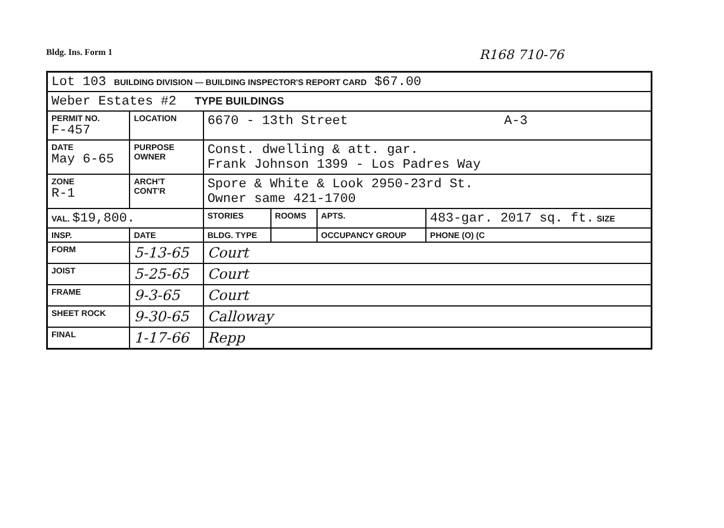Bldg. Ins. Form 1 R168 710-76
| Lot 103 BUILDING DIVISION — BUILDING INSPECTOR'S REPORT CARD $67.00 | | | | | |
| Weber Estates #2 TYPE BUILDINGS | | | | | |
| PERMIT NO. F-457 | LOCATION | 6670 - 13th Street A-3 | | | |
| DATE May 6-65 | PURPOSE OWNER | Const. dwelling & att. gar. Frank Johnson 1399 - Los Padres Way | | | |
| ZONE R-1 | ARCH'T CONT'R | Spore & White & Look 2950-23rd St. Owner same 421-1700 | | | |
| VAL. $19,800. | | STORIES | ROOMS | APTS. | 483-gar. 2017 sq. ft. SIZE |
| INSP. | DATE | BLDG. TYPE | | OCCUPANCY GROUP | PHONE (O) (C |
| FORM | 5-13-65 | Court | | | |
| JOIST | 5-25-65 | Court | | | |
| FRAME | 9-3-65 | Court | | | |
| SHEET ROCK | 9-30-65 | Calloway | | | |
| FINAL | 1-17-66 | Repp | | | |